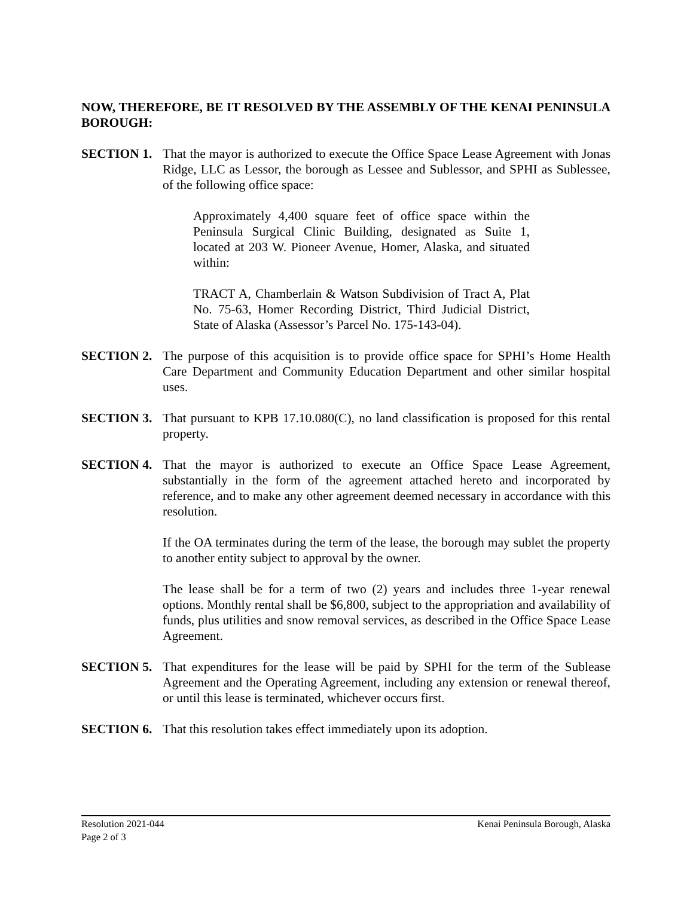NOW, THEREFORE, BE IT RESOLVED BY THE ASSEMBLY OF THE KENAI PENINSULA BOROUGH:
SECTION 1. That the mayor is authorized to execute the Office Space Lease Agreement with Jonas Ridge, LLC as Lessor, the borough as Lessee and Sublessor, and SPHI as Sublessee, of the following office space:
Approximately 4,400 square feet of office space within the Peninsula Surgical Clinic Building, designated as Suite 1, located at 203 W. Pioneer Avenue, Homer, Alaska, and situated within:
TRACT A, Chamberlain & Watson Subdivision of Tract A, Plat No. 75-63, Homer Recording District, Third Judicial District, State of Alaska (Assessor’s Parcel No. 175-143-04).
SECTION 2. The purpose of this acquisition is to provide office space for SPHI’s Home Health Care Department and Community Education Department and other similar hospital uses.
SECTION 3. That pursuant to KPB 17.10.080(C), no land classification is proposed for this rental property.
SECTION 4. That the mayor is authorized to execute an Office Space Lease Agreement, substantially in the form of the agreement attached hereto and incorporated by reference, and to make any other agreement deemed necessary in accordance with this resolution.
If the OA terminates during the term of the lease, the borough may sublet the property to another entity subject to approval by the owner.
The lease shall be for a term of two (2) years and includes three 1-year renewal options. Monthly rental shall be $6,800, subject to the appropriation and availability of funds, plus utilities and snow removal services, as described in the Office Space Lease Agreement.
SECTION 5. That expenditures for the lease will be paid by SPHI for the term of the Sublease Agreement and the Operating Agreement, including any extension or renewal thereof, or until this lease is terminated, whichever occurs first.
SECTION 6. That this resolution takes effect immediately upon its adoption.
Resolution 2021-044 Kenai Peninsula Borough, Alaska
Page 2 of 3